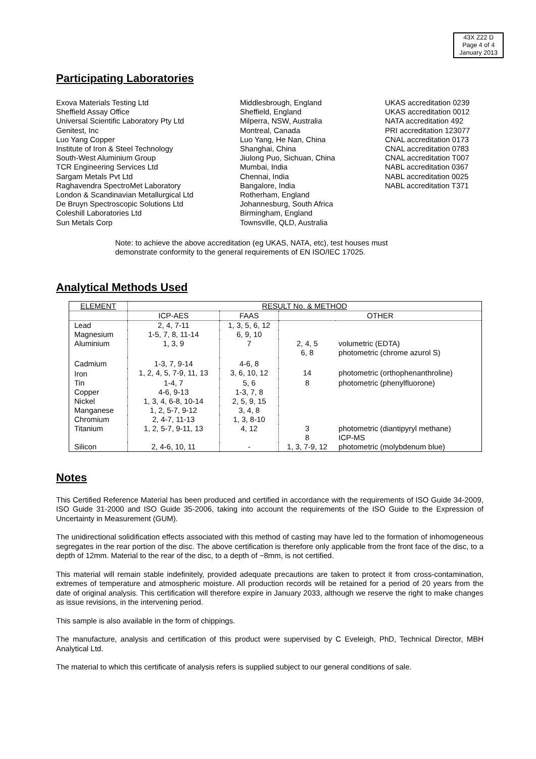43X Z22 D
Page 4 of 4
January 2013
Participating Laboratories
Exova Materials Testing Ltd
Sheffield Assay Office
Universal Scientific Laboratory Pty Ltd
Genitest, Inc
Luo Yang Copper
Institute of Iron & Steel Technology
South-West Aluminium Group
TCR Engineering Services Ltd
Sargam Metals Pvt Ltd
Raghavendra SpectroMet Laboratory
London & Scandinavian Metallurgical Ltd
De Bruyn Spectroscopic Solutions Ltd
Coleshill Laboratories Ltd
Sun Metals Corp
Middlesbrough, England
Sheffield, England
Milperra, NSW, Australia
Montreal, Canada
Luo Yang, He Nan, China
Shanghai, China
Jiulong Puo, Sichuan, China
Mumbai, India
Chennai, India
Bangalore, India
Rotherham, England
Johannesburg, South Africa
Birmingham, England
Townsville, QLD, Australia
UKAS accreditation 0239
UKAS accreditation 0012
NATA accreditation 492
PRI accreditation 123077
CNAL accreditation 0173
CNAL accreditation 0783
CNAL accreditation T007
NABL accreditation 0367
NABL accreditation 0025
NABL accreditation T371
Note: to achieve the above accreditation (eg UKAS, NATA, etc), test houses must
demonstrate conformity to the general requirements of EN ISO/IEC 17025.
Analytical Methods Used
| ELEMENT | RESULT No. & METHOD | | | |
| --- | --- | --- | --- | --- |
| | ICP-AES | FAAS | OTHER | |
| Lead | 2, 4, 7-11 | 1, 3, 5, 6, 12 | | |
| Magnesium | 1-5, 7, 8, 11-14 | 6, 9, 10 | | |
| Aluminium | 1, 3, 9 | 7 | 2, 4, 5 6, 8 | volumetric (EDTA) photometric (chrome azurol S) |
| Cadmium | 1-3, 7, 9-14 | 4-6, 8 | | |
| Iron | 1, 2, 4, 5, 7-9, 11, 13 | 3, 6, 10, 12 | 14 | photometric (orthophenanthroline) |
| Tin | 1-4, 7 | 5, 6 | 8 | photometric (phenylfluorone) |
| Copper | 4-6, 9-13 | 1-3, 7, 8 | | |
| Nickel | 1, 3, 4, 6-8, 10-14 | 2, 5, 9, 15 | | |
| Manganese | 1, 2, 5-7, 9-12 | 3, 4, 8 | | |
| Chromium | 2, 4-7, 11-13 | 1, 3, 8-10 | | |
| Titanium | 1, 2, 5-7, 9-11, 13 | 4, 12 | 3 8 | photometric (diantipyryl methane) ICP-MS |
| Silicon | 2, 4-6, 10, 11 | - | 1, 3, 7-9, 12 | photometric (molybdenum blue) |
Notes
This Certified Reference Material has been produced and certified in accordance with the requirements of ISO Guide 34-2009, ISO Guide 31-2000 and ISO Guide 35-2006, taking into account the requirements of the ISO Guide to the Expression of Uncertainty in Measurement (GUM).
The unidirectional solidification effects associated with this method of casting may have led to the formation of inhomogeneous segregates in the rear portion of the disc. The above certification is therefore only applicable from the front face of the disc, to a depth of 12mm. Material to the rear of the disc, to a depth of ~8mm, is not certified.
This material will remain stable indefinitely, provided adequate precautions are taken to protect it from cross-contamination, extremes of temperature and atmospheric moisture. All production records will be retained for a period of 20 years from the date of original analysis. This certification will therefore expire in January 2033, although we reserve the right to make changes as issue revisions, in the intervening period.
This sample is also available in the form of chippings.
The manufacture, analysis and certification of this product were supervised by C Eveleigh, PhD, Technical Director, MBH Analytical Ltd.
The material to which this certificate of analysis refers is supplied subject to our general conditions of sale.